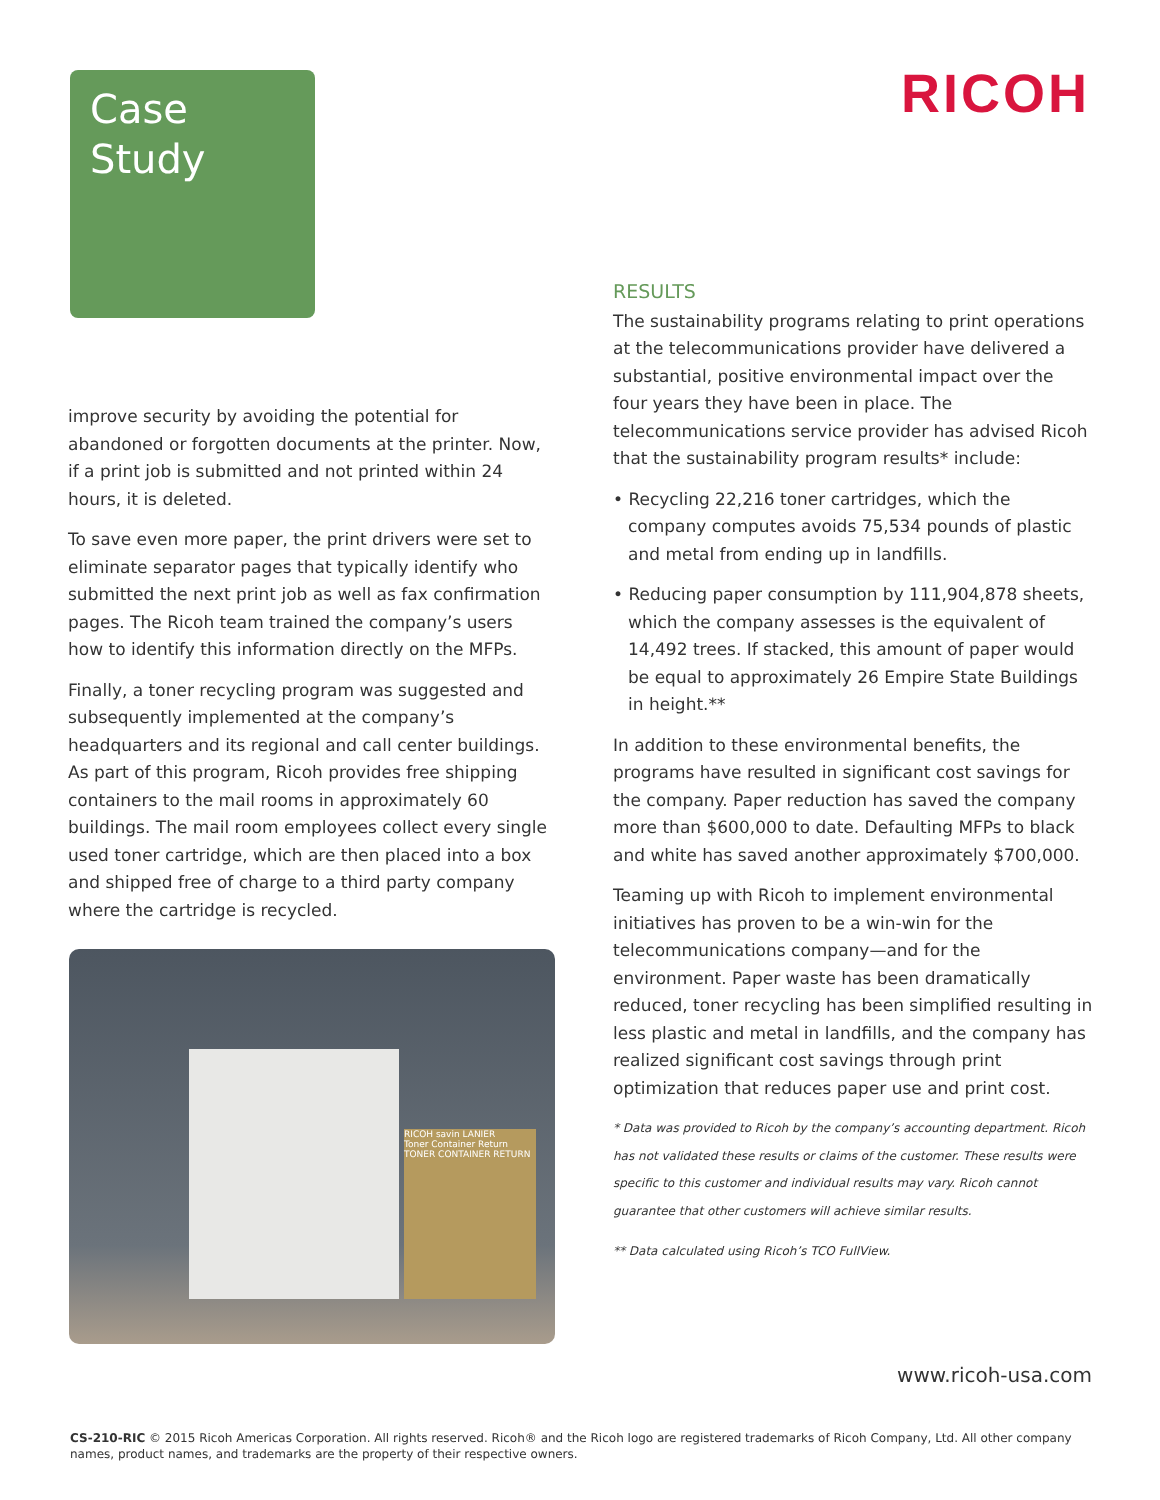Case
Study
RICOH
improve security by avoiding the potential for abandoned or forgotten documents at the printer. Now, if a print job is submitted and not printed within 24 hours, it is deleted.
To save even more paper, the print drivers were set to eliminate separator pages that typically identify who submitted the next print job as well as fax confirmation pages. The Ricoh team trained the company’s users how to identify this information directly on the MFPs.
Finally, a toner recycling program was suggested and subsequently implemented at the company’s headquarters and its regional and call center buildings. As part of this program, Ricoh provides free shipping containers to the mail rooms in approximately 60 buildings. The mail room employees collect every single used toner cartridge, which are then placed into a box and shipped free of charge to a third party company where the cartridge is recycled.
RICOH savin LANIER
Toner Container Return
TONER CONTAINER RETURN
RESULTS
The sustainability programs relating to print operations at the telecommunications provider have delivered a substantial, positive environmental impact over the four years they have been in place. The telecommunications service provider has advised Ricoh that the sustainability program results* include:
• Recycling 22,216 toner cartridges, which the company computes avoids 75,534 pounds of plastic and metal from ending up in landfills.
• Reducing paper consumption by 111,904,878 sheets, which the company assesses is the equivalent of 14,492 trees. If stacked, this amount of paper would be equal to approximately 26 Empire State Buildings in height.**
In addition to these environmental benefits, the programs have resulted in significant cost savings for the company. Paper reduction has saved the company more than $600,000 to date. Defaulting MFPs to black and white has saved another approximately $700,000.
Teaming up with Ricoh to implement environmental initiatives has proven to be a win-win for the telecommunications company—and for the environment. Paper waste has been dramatically reduced, toner recycling has been simplified resulting in less plastic and metal in landfills, and the company has realized significant cost savings through print optimization that reduces paper use and print cost.
* Data was provided to Ricoh by the company’s accounting department. Ricoh has not validated these results or claims of the customer. These results were specific to this customer and individual results may vary. Ricoh cannot guarantee that other customers will achieve similar results.
** Data calculated using Ricoh’s TCO FullView.
www.ricoh-usa.com
CS-210-RIC © 2015 Ricoh Americas Corporation. All rights reserved. Ricoh® and the Ricoh logo are registered trademarks of Ricoh Company, Ltd. All other company names, product names, and trademarks are the property of their respective owners.